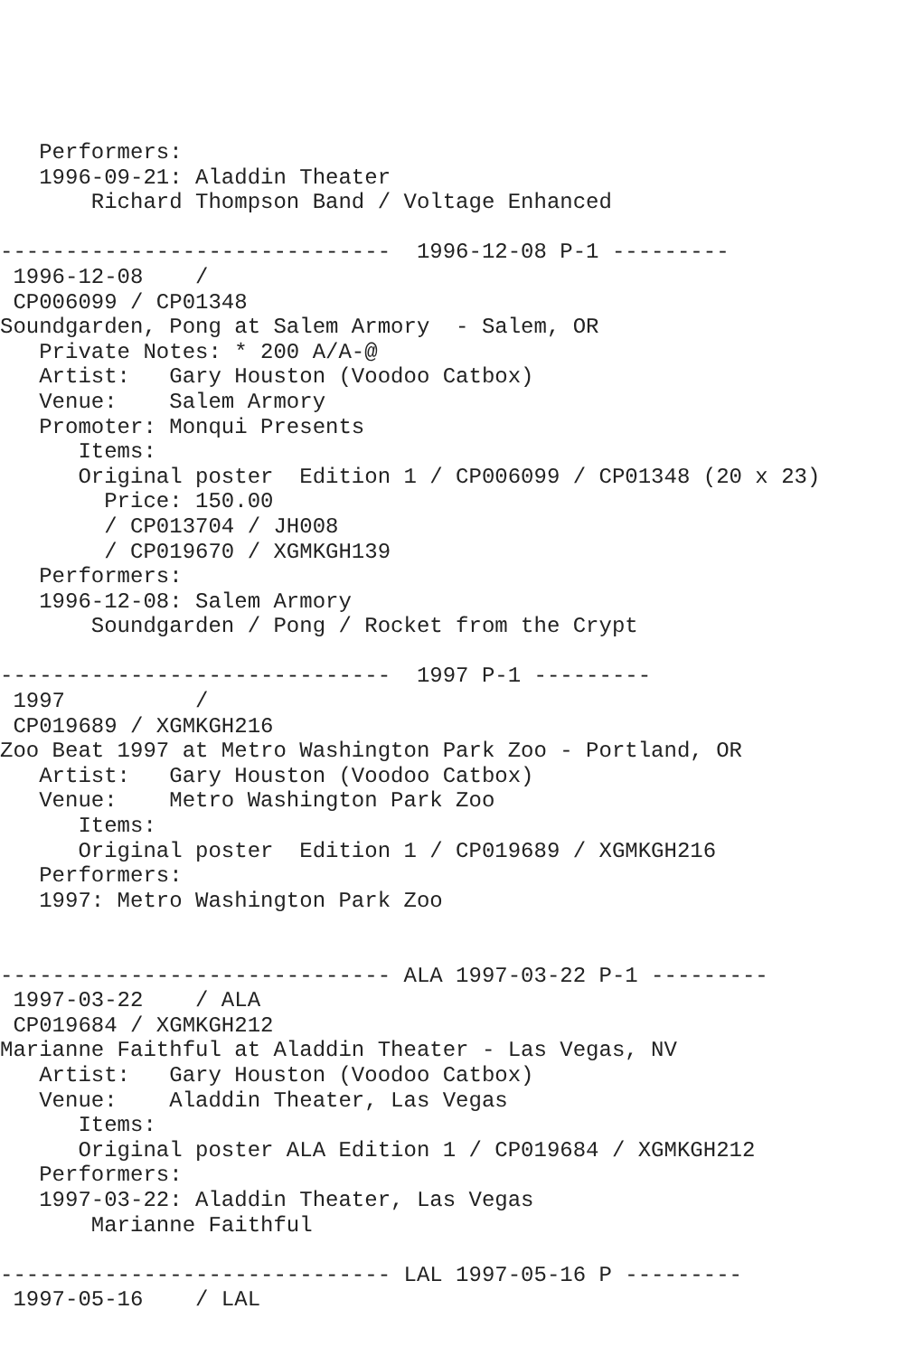Performers:
   1996-09-21: Aladdin Theater
       Richard Thompson Band / Voltage Enhanced

------------------------------  1996-12-08 P-1 ---------
 1996-12-08    /
 CP006099 / CP01348
Soundgarden, Pong at Salem Armory  - Salem, OR
   Private Notes: * 200 A/A-@
   Artist:   Gary Houston (Voodoo Catbox)
   Venue:    Salem Armory
   Promoter: Monqui Presents
      Items:
      Original poster  Edition 1 / CP006099 / CP01348 (20 x 23)
        Price: 150.00
        / CP013704 / JH008
        / CP019670 / XGMKGH139
   Performers:
   1996-12-08: Salem Armory
       Soundgarden / Pong / Rocket from the Crypt

------------------------------  1997 P-1 ---------
 1997          /
 CP019689 / XGMKGH216
Zoo Beat 1997 at Metro Washington Park Zoo - Portland, OR
   Artist:   Gary Houston (Voodoo Catbox)
   Venue:    Metro Washington Park Zoo
      Items:
      Original poster  Edition 1 / CP019689 / XGMKGH216
   Performers:
   1997: Metro Washington Park Zoo


------------------------------ ALA 1997-03-22 P-1 ---------
 1997-03-22    / ALA
 CP019684 / XGMKGH212
Marianne Faithful at Aladdin Theater - Las Vegas, NV
   Artist:   Gary Houston (Voodoo Catbox)
   Venue:    Aladdin Theater, Las Vegas
      Items:
      Original poster ALA Edition 1 / CP019684 / XGMKGH212
   Performers:
   1997-03-22: Aladdin Theater, Las Vegas
       Marianne Faithful

------------------------------ LAL 1997-05-16 P ---------
 1997-05-16    / LAL